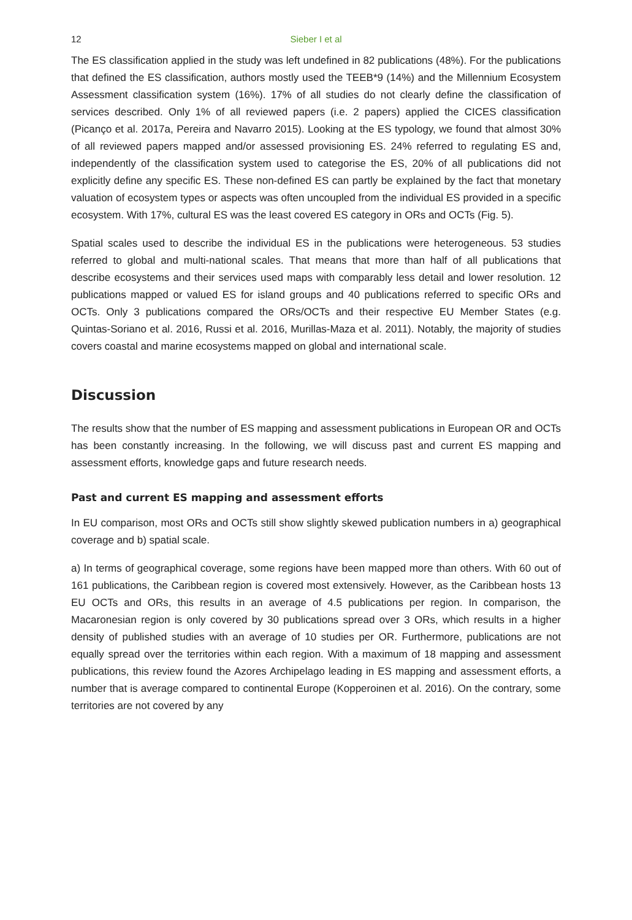12
Sieber I et al
The ES classification applied in the study was left undefined in 82 publications (48%). For the publications that defined the ES classification, authors mostly used the TEEB*9 (14%) and the Millennium Ecosystem Assessment classification system (16%). 17% of all studies do not clearly define the classification of services described. Only 1% of all reviewed papers (i.e. 2 papers) applied the CICES classification (Picanço et al. 2017a, Pereira and Navarro 2015). Looking at the ES typology, we found that almost 30% of all reviewed papers mapped and/or assessed provisioning ES. 24% referred to regulating ES and, independently of the classification system used to categorise the ES, 20% of all publications did not explicitly define any specific ES. These non-defined ES can partly be explained by the fact that monetary valuation of ecosystem types or aspects was often uncoupled from the individual ES provided in a specific ecosystem. With 17%, cultural ES was the least covered ES category in ORs and OCTs (Fig. 5).
Spatial scales used to describe the individual ES in the publications were heterogeneous. 53 studies referred to global and multi-national scales. That means that more than half of all publications that describe ecosystems and their services used maps with comparably less detail and lower resolution. 12 publications mapped or valued ES for island groups and 40 publications referred to specific ORs and OCTs. Only 3 publications compared the ORs/OCTs and their respective EU Member States (e.g. Quintas-Soriano et al. 2016, Russi et al. 2016, Murillas-Maza et al. 2011). Notably, the majority of studies covers coastal and marine ecosystems mapped on global and international scale.
Discussion
The results show that the number of ES mapping and assessment publications in European OR and OCTs has been constantly increasing. In the following, we will discuss past and current ES mapping and assessment efforts, knowledge gaps and future research needs.
Past and current ES mapping and assessment efforts
In EU comparison, most ORs and OCTs still show slightly skewed publication numbers in a) geographical coverage and b) spatial scale.
a) In terms of geographical coverage, some regions have been mapped more than others. With 60 out of 161 publications, the Caribbean region is covered most extensively. However, as the Caribbean hosts 13 EU OCTs and ORs, this results in an average of 4.5 publications per region. In comparison, the Macaronesian region is only covered by 30 publications spread over 3 ORs, which results in a higher density of published studies with an average of 10 studies per OR. Furthermore, publications are not equally spread over the territories within each region. With a maximum of 18 mapping and assessment publications, this review found the Azores Archipelago leading in ES mapping and assessment efforts, a number that is average compared to continental Europe (Kopperoinen et al. 2016). On the contrary, some territories are not covered by any